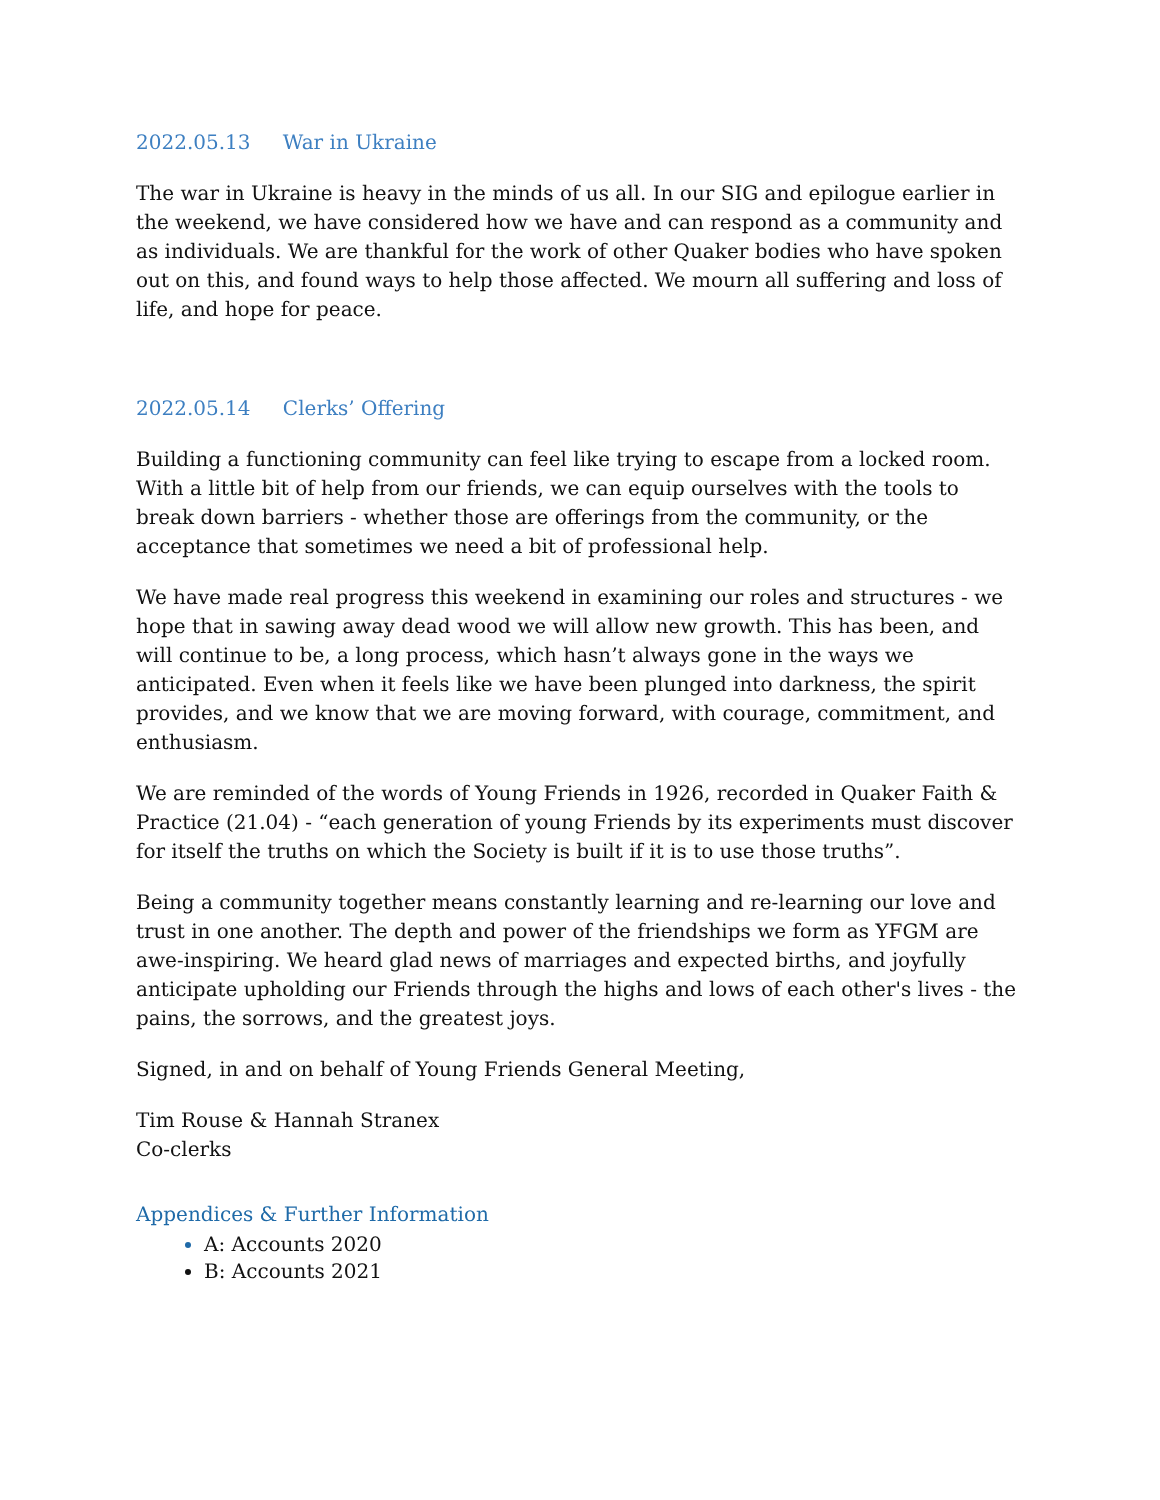2022.05.13 War in Ukraine
The war in Ukraine is heavy in the minds of us all. In our SIG and epilogue earlier in the weekend, we have considered how we have and can respond as a community and as individuals. We are thankful for the work of other Quaker bodies who have spoken out on this, and found ways to help those affected. We mourn all suffering and loss of life, and hope for peace.
2022.05.14 Clerks’ Offering
Building a functioning community can feel like trying to escape from a locked room. With a little bit of help from our friends, we can equip ourselves with the tools to break down barriers - whether those are offerings from the community, or the acceptance that sometimes we need a bit of professional help.
We have made real progress this weekend in examining our roles and structures - we hope that in sawing away dead wood we will allow new growth. This has been, and will continue to be, a long process, which hasn’t always gone in the ways we anticipated. Even when it feels like we have been plunged into darkness, the spirit provides, and we know that we are moving forward, with courage, commitment, and enthusiasm.
We are reminded of the words of Young Friends in 1926, recorded in Quaker Faith & Practice (21.04) - “each generation of young Friends by its experiments must discover for itself the truths on which the Society is built if it is to use those truths”.
Being a community together means constantly learning and re-learning our love and trust in one another. The depth and power of the friendships we form as YFGM are awe-inspiring. We heard glad news of marriages and expected births, and joyfully anticipate upholding our Friends through the highs and lows of each other's lives - the pains, the sorrows, and the greatest joys.
Signed, in and on behalf of Young Friends General Meeting,
Tim Rouse & Hannah Stranex
Co-clerks
Appendices & Further Information
A: Accounts 2020
B: Accounts 2021